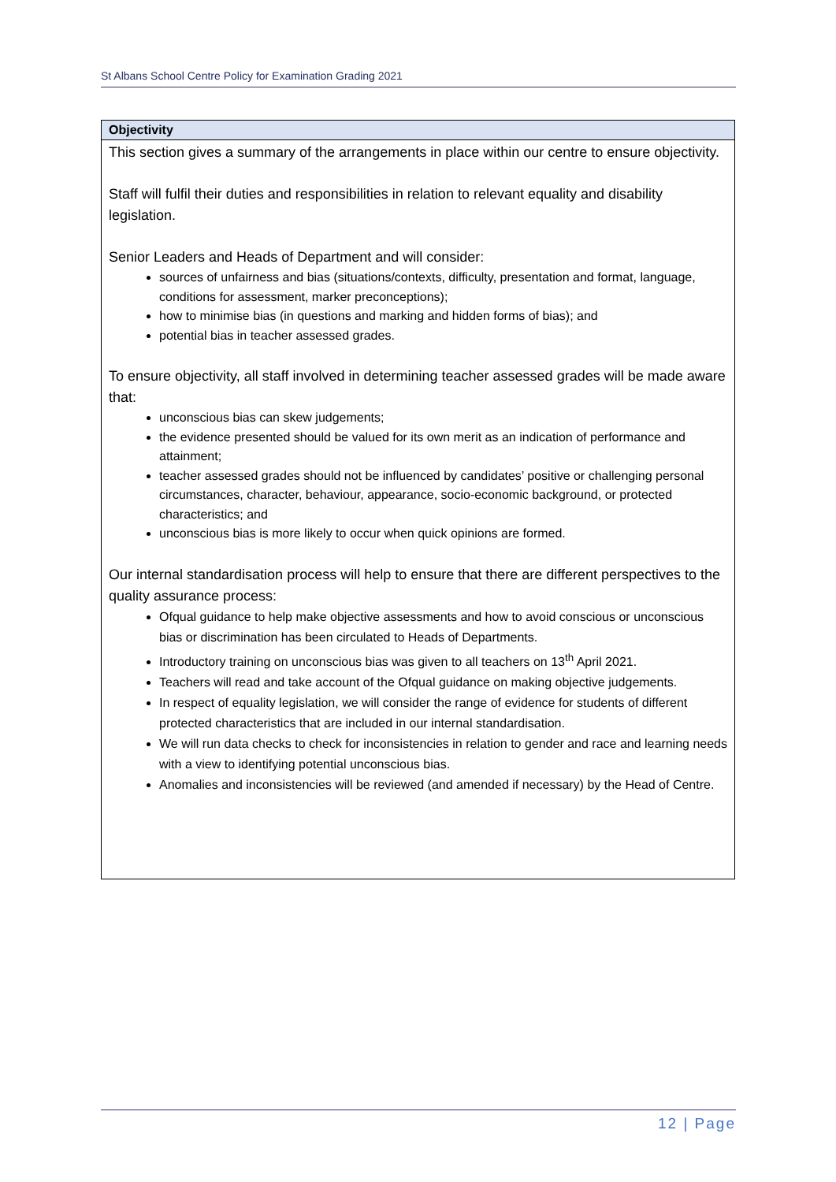St Albans School Centre Policy for Examination Grading 2021
| Objectivity |
| --- |
| This section gives a summary of the arrangements in place within our centre to ensure objectivity. Staff will fulfil their duties and responsibilities in relation to relevant equality and disability legislation. Senior Leaders and Heads of Department and will consider: sources of unfairness and bias (situations/contexts, difficulty, presentation and format, language, conditions for assessment, marker preconceptions); how to minimise bias (in questions and marking and hidden forms of bias); and potential bias in teacher assessed grades. To ensure objectivity, all staff involved in determining teacher assessed grades will be made aware that: unconscious bias can skew judgements; the evidence presented should be valued for its own merit as an indication of performance and attainment; teacher assessed grades should not be influenced by candidates’ positive or challenging personal circumstances, character, behaviour, appearance, socio-economic background, or protected characteristics; and unconscious bias is more likely to occur when quick opinions are formed. Our internal standardisation process will help to ensure that there are different perspectives to the quality assurance process: Ofqual guidance to help make objective assessments and how to avoid conscious or unconscious bias or discrimination has been circulated to Heads of Departments. Introductory training on unconscious bias was given to all teachers on 13<sup>th</sup> April 2021. Teachers will read and take account of the Ofqual guidance on making objective judgements. In respect of equality legislation, we will consider the range of evidence for students of different protected characteristics that are included in our internal standardisation. We will run data checks to check for inconsistencies in relation to gender and race and learning needs with a view to identifying potential unconscious bias. Anomalies and inconsistencies will be reviewed (and amended if necessary) by the Head of Centre. |
12 | Page